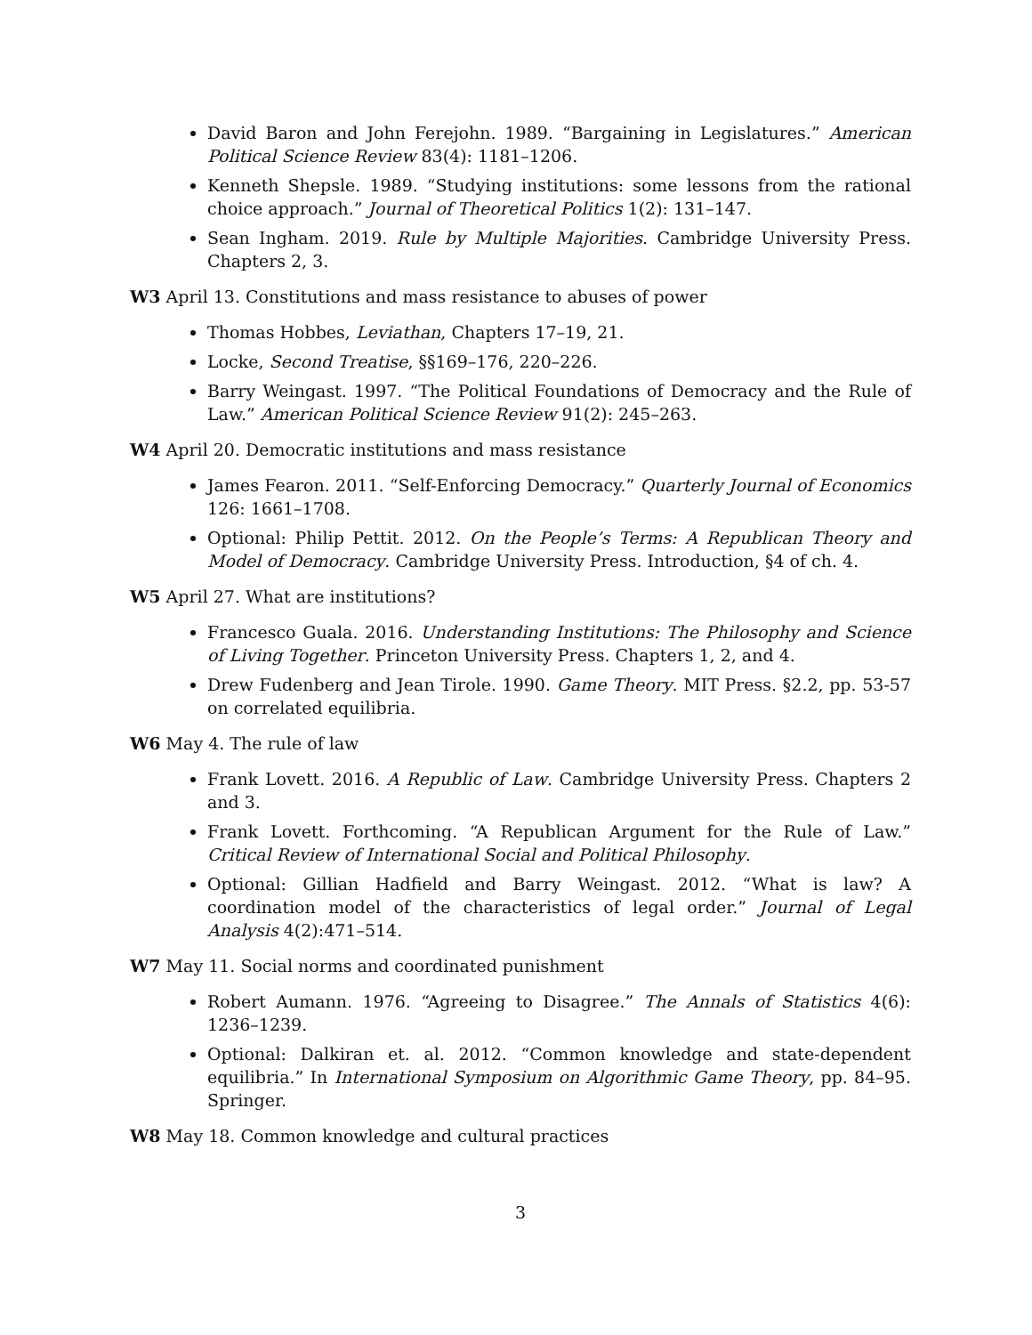David Baron and John Ferejohn. 1989. “Bargaining in Legislatures.” American Political Science Review 83(4): 1181–1206.
Kenneth Shepsle. 1989. “Studying institutions: some lessons from the rational choice approach.” Journal of Theoretical Politics 1(2): 131–147.
Sean Ingham. 2019. Rule by Multiple Majorities. Cambridge University Press. Chapters 2, 3.
W3 April 13. Constitutions and mass resistance to abuses of power
Thomas Hobbes, Leviathan, Chapters 17–19, 21.
Locke, Second Treatise, §§169–176, 220–226.
Barry Weingast. 1997. “The Political Foundations of Democracy and the Rule of Law.” American Political Science Review 91(2): 245–263.
W4 April 20. Democratic institutions and mass resistance
James Fearon. 2011. “Self-Enforcing Democracy.” Quarterly Journal of Economics 126: 1661–1708.
Optional: Philip Pettit. 2012. On the People’s Terms: A Republican Theory and Model of Democracy. Cambridge University Press. Introduction, §4 of ch. 4.
W5 April 27. What are institutions?
Francesco Guala. 2016. Understanding Institutions: The Philosophy and Science of Living Together. Princeton University Press. Chapters 1, 2, and 4.
Drew Fudenberg and Jean Tirole. 1990. Game Theory. MIT Press. §2.2, pp. 53-57 on correlated equilibria.
W6 May 4. The rule of law
Frank Lovett. 2016. A Republic of Law. Cambridge University Press. Chapters 2 and 3.
Frank Lovett. Forthcoming. “A Republican Argument for the Rule of Law.” Critical Review of International Social and Political Philosophy.
Optional: Gillian Hadfield and Barry Weingast. 2012. “What is law? A coordination model of the characteristics of legal order.” Journal of Legal Analysis 4(2):471–514.
W7 May 11. Social norms and coordinated punishment
Robert Aumann. 1976. “Agreeing to Disagree.” The Annals of Statistics 4(6): 1236–1239.
Optional: Dalkiran et. al. 2012. “Common knowledge and state-dependent equilibria.” In International Symposium on Algorithmic Game Theory, pp. 84–95. Springer.
W8 May 18. Common knowledge and cultural practices
3